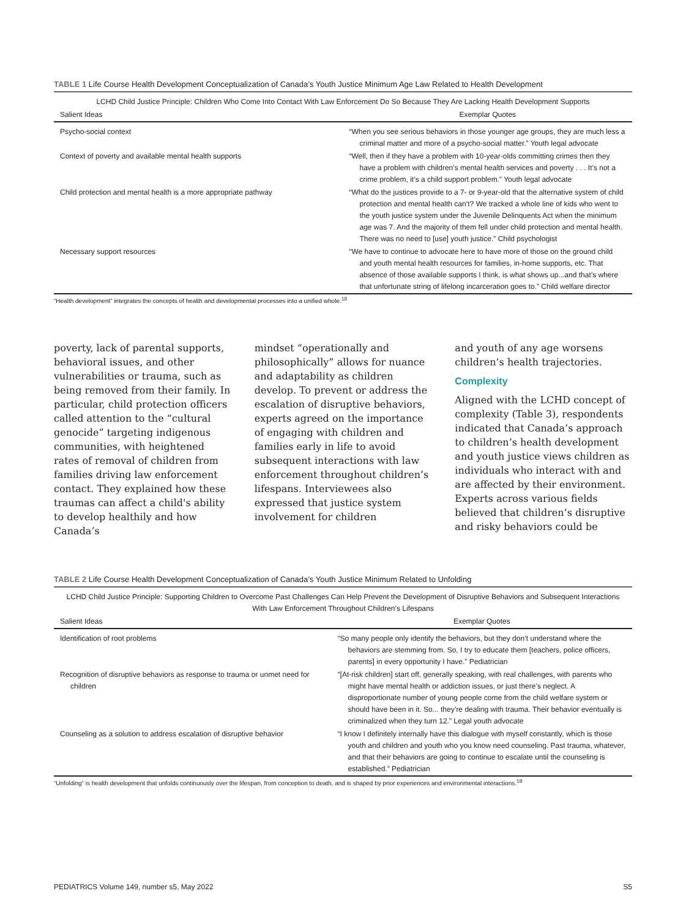TABLE 1 Life Course Health Development Conceptualization of Canada’s Youth Justice Minimum Age Law Related to Health Development
| LCHD Child Justice Principle: Children Who Come Into Contact With Law Enforcement Do So Because They Are Lacking Health Development Supports | |
| --- | --- |
| Salient Ideas | Exemplar Quotes |
| Psycho-social context | “When you see serious behaviors in those younger age groups, they are much less a criminal matter and more of a psycho-social matter.” Youth legal advocate |
| Context of poverty and available mental health supports | “Well, then if they have a problem with 10-year-olds committing crimes then they have a problem with children’s mental health services and poverty . . . It’s not a crime problem, it’s a child support problem.” Youth legal advocate |
| Child protection and mental health is a more appropriate pathway | “What do the justices provide to a 7- or 9-year-old that the alternative system of child protection and mental health can’t? We tracked a whole line of kids who went to the youth justice system under the Juvenile Delinquents Act when the minimum age was 7. And the majority of them fell under child protection and mental health. There was no need to [use] youth justice.” Child psychologist |
| Necessary support resources | “We have to continue to advocate here to have more of those on the ground child and youth mental health resources for families, in-home supports, etc. That absence of those available supports I think, is what shows up...and that’s where that unfortunate string of lifelong incarceration goes to.” Child welfare director |
“Health development” integrates the concepts of health and developmental processes into a unified whole.<sup>18</sup>
poverty, lack of parental supports, behavioral issues, and other vulnerabilities or trauma, such as being removed from their family. In particular, child protection officers called attention to the “cultural genocide” targeting indigenous communities, with heightened rates of removal of children from families driving law enforcement contact. They explained how these traumas can affect a child's ability to develop healthily and how Canada’s
mindset “operationally and philosophically” allows for nuance and adaptability as children develop. To prevent or address the escalation of disruptive behaviors, experts agreed on the importance of engaging with children and families early in life to avoid subsequent interactions with law enforcement throughout children’s lifespans. Interviewees also expressed that justice system involvement for children
and youth of any age worsens children’s health trajectories.
Complexity
Aligned with the LCHD concept of complexity (Table 3), respondents indicated that Canada’s approach to children’s health development and youth justice views children as individuals who interact with and are affected by their environment. Experts across various fields believed that children’s disruptive and risky behaviors could be
TABLE 2 Life Course Health Development Conceptualization of Canada’s Youth Justice Minimum Related to Unfolding
| LCHD Child Justice Principle: Supporting Children to Overcome Past Challenges Can Help Prevent the Development of Disruptive Behaviors and Subsequent Interactions With Law Enforcement Throughout Children’s Lifespans | |
| --- | --- |
| Salient Ideas | Exemplar Quotes |
| Identification of root problems | “So many people only identify the behaviors, but they don’t understand where the behaviors are stemming from. So, I try to educate them [teachers, police officers, parents] in every opportunity I have.” Pediatrician |
| Recognition of disruptive behaviors as response to trauma or unmet need for children | “[At-risk children] start off, generally speaking, with real challenges, with parents who might have mental health or addiction issues, or just there’s neglect. A disproportionate number of young people come from the child welfare system or should have been in it. So... they’re dealing with trauma. Their behavior eventually is criminalized when they turn 12.” Legal youth advocate |
| Counseling as a solution to address escalation of disruptive behavior | “I know I definitely internally have this dialogue with myself constantly, which is those youth and children and youth who you know need counseling. Past trauma, whatever, and that their behaviors are going to continue to escalate until the counseling is established.” Pediatrician |
“Unfolding” is health development that unfolds continuously over the lifespan, from conception to death, and is shaped by prior experiences and environmental interactions.<sup>18</sup>
PEDIATRICS Volume 149, number s5, May 2022 S5